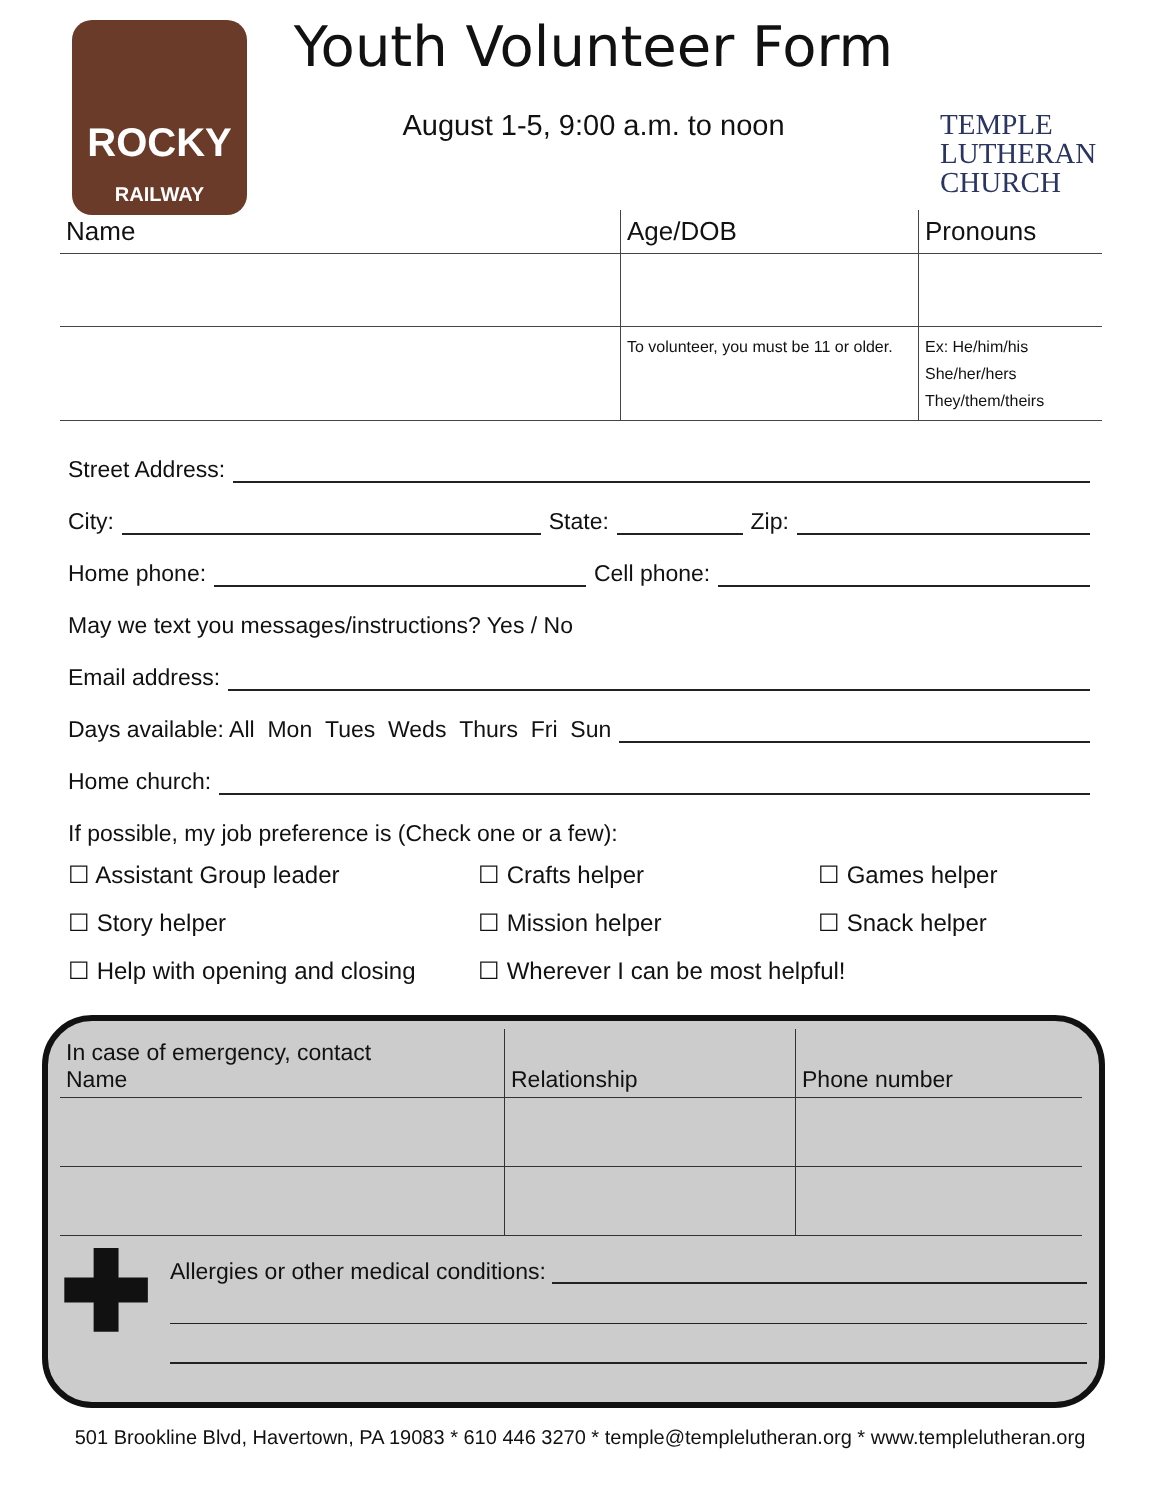ROCKY
RAILWAY
Youth Volunteer Form
August 1-5, 9:00 a.m. to noon
TEMPLE
LUTHERAN
CHURCH
| Name | Age/DOB | Pronouns |
| | To volunteer, you must be 11 or older. | Ex: He/him/his She/her/hers They/them/theirs |
Street Address:
City: State: Zip:
Home phone: Cell phone:
May we text you messages/instructions? Yes / No
Email address:
Days available: All Mon Tues Weds Thurs Fri Sun
Home church:
If possible, my job preference is (Check one or a few):
☐ Assistant Group leader
☐ Crafts helper
☐ Games helper
☐ Story helper
☐ Mission helper
☐ Snack helper
☐ Help with opening and closing
☐ Wherever I can be most helpful!
| In case of emergency, contact Name | Relationship | Phone number |
✚
Allergies or other medical conditions:
501 Brookline Blvd, Havertown, PA 19083 * 610 446 3270 * temple@templelutheran.org * www.templelutheran.org